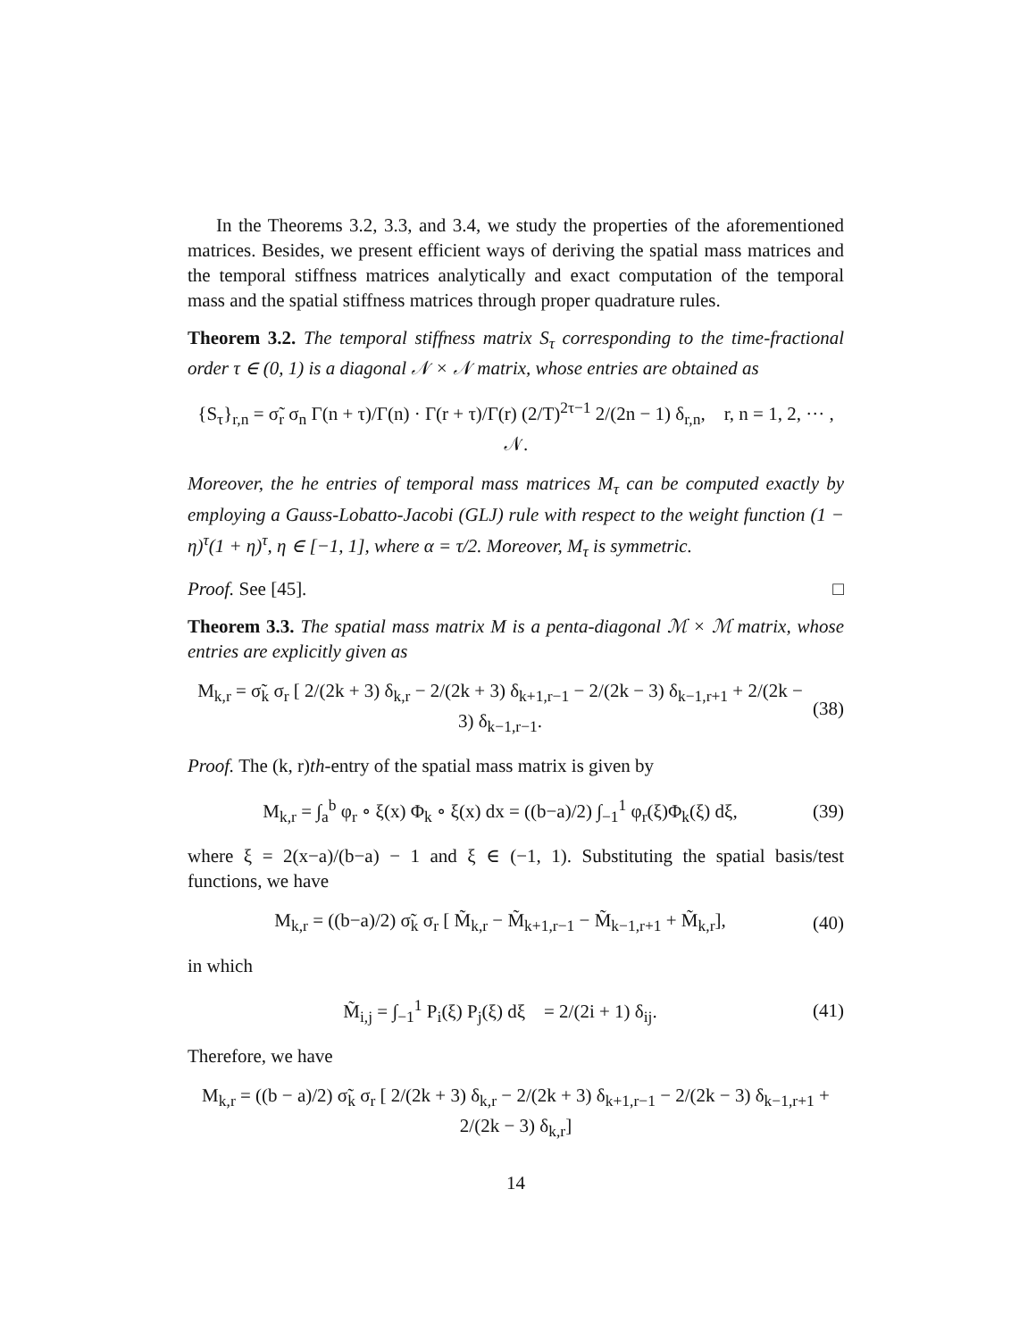In the Theorems 3.2, 3.3, and 3.4, we study the properties of the aforementioned matrices. Besides, we present efficient ways of deriving the spatial mass matrices and the temporal stiffness matrices analytically and exact computation of the temporal mass and the spatial stiffness matrices through proper quadrature rules.
Theorem 3.2. The temporal stiffness matrix S<sub>τ</sub> corresponding to the time-fractional order τ ∈ (0, 1) is a diagonal 𝒩 × 𝒩 matrix, whose entries are obtained as
{S<sub>τ</sub>}<sub>r,n</sub> = σ̃<sub>r</sub> σ<sub>n</sub> Γ(n + τ)/Γ(n) · Γ(r + τ)/Γ(r) (2/T)<sup>2τ−1</sup> 2/(2n − 1) δ<sub>r,n</sub>, r, n = 1, 2, ··· , 𝒩.
Moreover, the he entries of temporal mass matrices M<sub>τ</sub> can be computed exactly by employing a Gauss-Lobatto-Jacobi (GLJ) rule with respect to the weight function (1 − η)<sup>τ</sup>(1 + η)<sup>τ</sup>, η ∈ [−1, 1], where α = τ/2. Moreover, M<sub>τ</sub> is symmetric.
Proof. See [45]. □
Theorem 3.3. The spatial mass matrix M is a penta-diagonal ℳ × ℳ matrix, whose entries are explicitly given as
M<sub>k,r</sub> = σ̃<sub>k</sub> σ<sub>r</sub> [ 2/(2k + 3) δ<sub>k,r</sub> − 2/(2k + 3) δ<sub>k+1,r−1</sub> − 2/(2k − 3) δ<sub>k−1,r+1</sub> + 2/(2k − 3) δ<sub>k−1,r−1</sub>. (38)
Proof. The (k, r)th-entry of the spatial mass matrix is given by
M<sub>k,r</sub> = ∫<sub>a</sub><sup>b</sup> φ<sub>r</sub> ∘ ξ(x) Φ<sub>k</sub> ∘ ξ(x) dx = ((b−a)/2) ∫<sub>−1</sub><sup>1</sup> φ<sub>r</sub>(ξ)Φ<sub>k</sub>(ξ) dξ, (39)
where ξ = 2(x−a)/(b−a) − 1 and ξ ∈ (−1, 1). Substituting the spatial basis/test functions, we have
M<sub>k,r</sub> = ((b−a)/2) σ̃<sub>k</sub> σ<sub>r</sub> [ M̃<sub>k,r</sub> − M̃<sub>k+1,r−1</sub> − M̃<sub>k−1,r+1</sub> + M̃<sub>k,r</sub>], (40)
in which
M̃<sub>i,j</sub> = ∫<sub>−1</sub><sup>1</sup> P<sub>i</sub>(ξ) P<sub>j</sub>(ξ) dξ = 2/(2i + 1) δ<sub>ij</sub>. (41)
Therefore, we have
M<sub>k,r</sub> = ((b − a)/2) σ̃<sub>k</sub> σ<sub>r</sub> [ 2/(2k + 3) δ<sub>k,r</sub> − 2/(2k + 3) δ<sub>k+1,r−1</sub> − 2/(2k − 3) δ<sub>k−1,r+1</sub> + 2/(2k − 3) δ<sub>k,r</sub>]
14